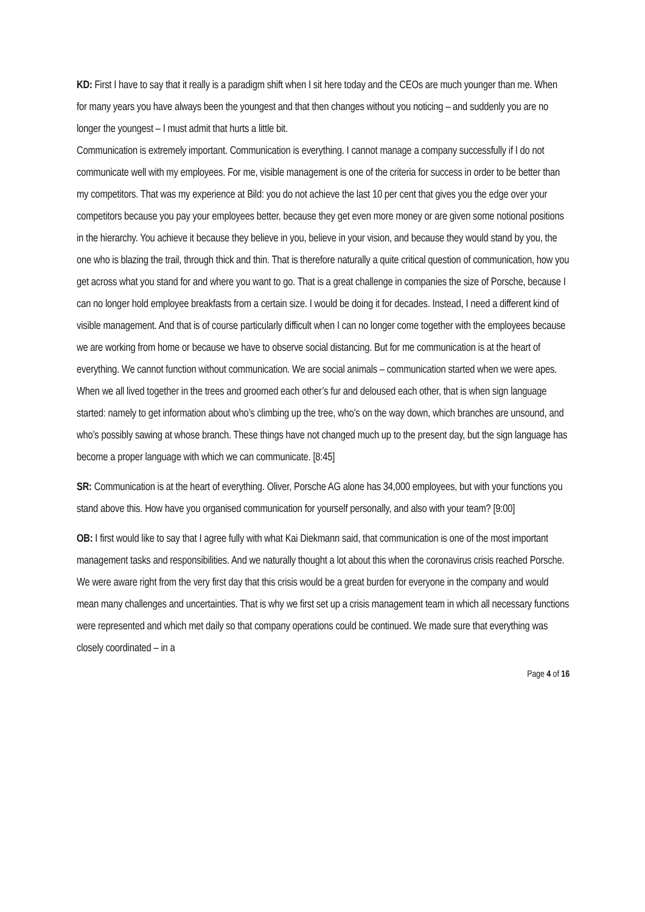KD: First I have to say that it really is a paradigm shift when I sit here today and the CEOs are much younger than me. When for many years you have always been the youngest and that then changes without you noticing – and suddenly you are no longer the youngest – I must admit that hurts a little bit.
Communication is extremely important. Communication is everything. I cannot manage a company successfully if I do not communicate well with my employees. For me, visible management is one of the criteria for success in order to be better than my competitors. That was my experience at Bild: you do not achieve the last 10 per cent that gives you the edge over your competitors because you pay your employees better, because they get even more money or are given some notional positions in the hierarchy. You achieve it because they believe in you, believe in your vision, and because they would stand by you, the one who is blazing the trail, through thick and thin. That is therefore naturally a quite critical question of communication, how you get across what you stand for and where you want to go. That is a great challenge in companies the size of Porsche, because I can no longer hold employee breakfasts from a certain size. I would be doing it for decades. Instead, I need a different kind of visible management. And that is of course particularly difficult when I can no longer come together with the employees because we are working from home or because we have to observe social distancing. But for me communication is at the heart of everything. We cannot function without communication. We are social animals – communication started when we were apes. When we all lived together in the trees and groomed each other’s fur and deloused each other, that is when sign language started: namely to get information about who’s climbing up the tree, who’s on the way down, which branches are unsound, and who’s possibly sawing at whose branch. These things have not changed much up to the present day, but the sign language has become a proper language with which we can communicate. [8:45]
SR: Communication is at the heart of everything. Oliver, Porsche AG alone has 34,000 employees, but with your functions you stand above this. How have you organised communication for yourself personally, and also with your team? [9:00]
OB: I first would like to say that I agree fully with what Kai Diekmann said, that communication is one of the most important management tasks and responsibilities. And we naturally thought a lot about this when the coronavirus crisis reached Porsche. We were aware right from the very first day that this crisis would be a great burden for everyone in the company and would mean many challenges and uncertainties. That is why we first set up a crisis management team in which all necessary functions were represented and which met daily so that company operations could be continued. We made sure that everything was closely coordinated – in a
Page 4 of 16